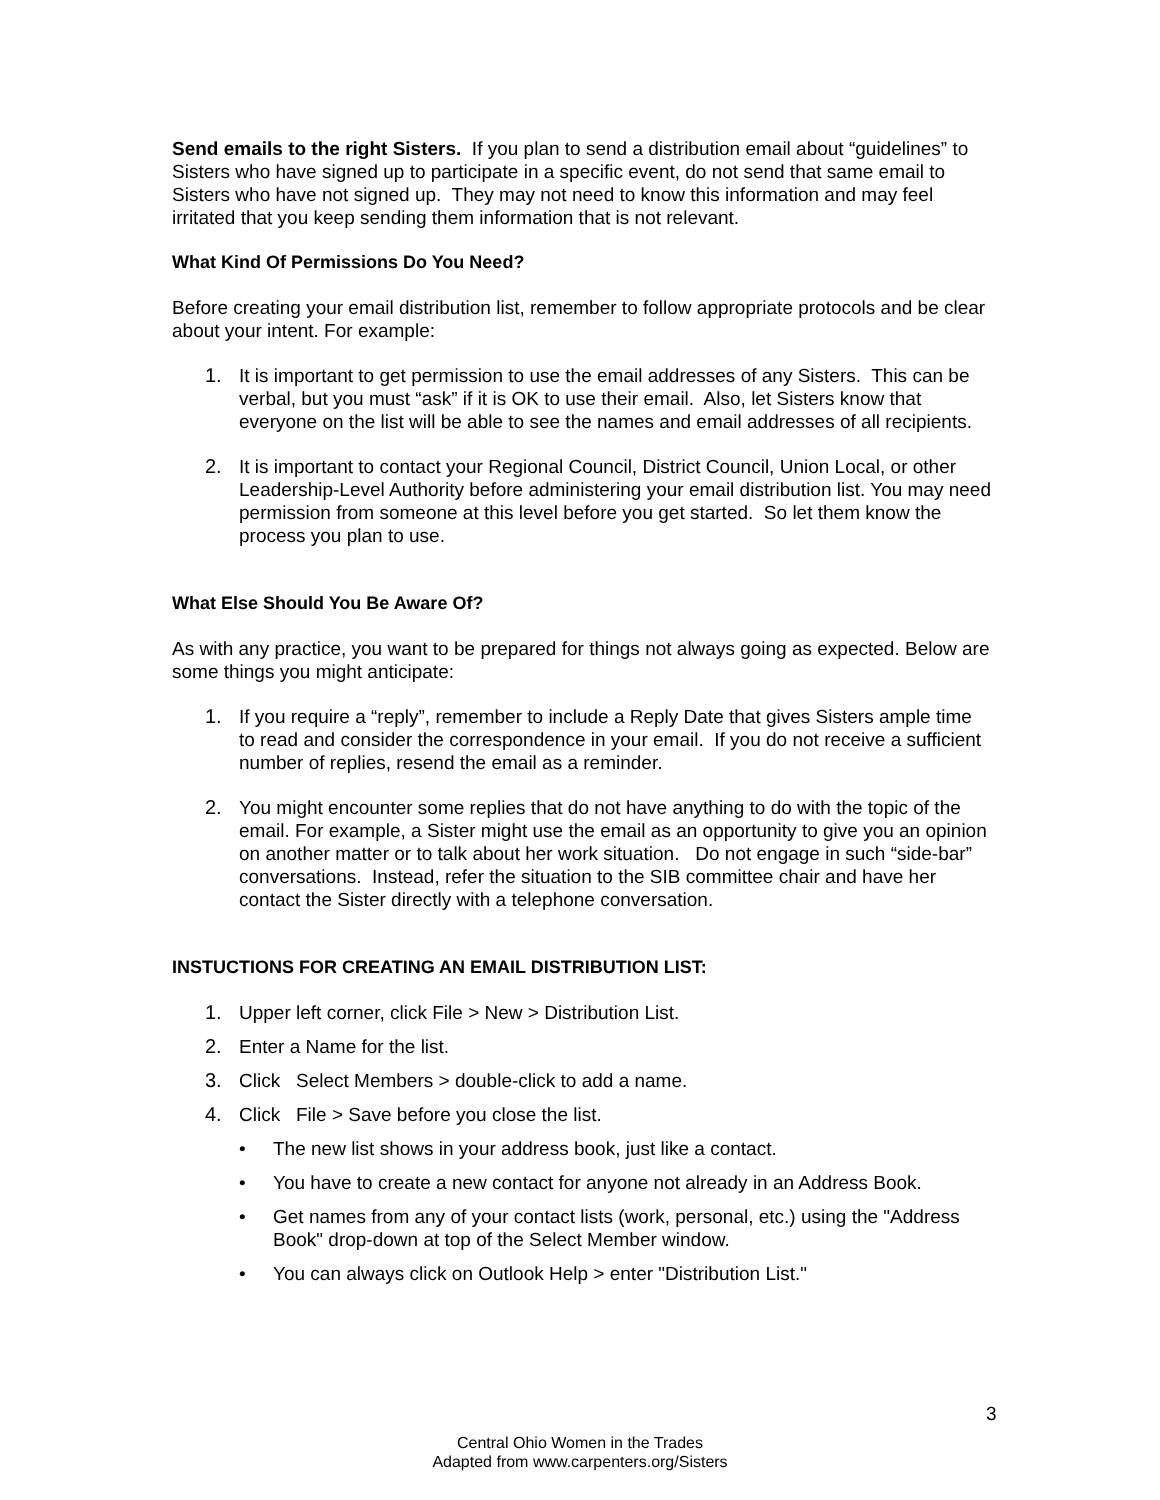Send emails to the right Sisters. If you plan to send a distribution email about “guidelines” to Sisters who have signed up to participate in a specific event, do not send that same email to Sisters who have not signed up. They may not need to know this information and may feel irritated that you keep sending them information that is not relevant.
What Kind Of Permissions Do You Need?
Before creating your email distribution list, remember to follow appropriate protocols and be clear about your intent. For example:
1. It is important to get permission to use the email addresses of any Sisters. This can be verbal, but you must “ask” if it is OK to use their email. Also, let Sisters know that everyone on the list will be able to see the names and email addresses of all recipients.
2. It is important to contact your Regional Council, District Council, Union Local, or other Leadership-Level Authority before administering your email distribution list. You may need permission from someone at this level before you get started. So let them know the process you plan to use.
What Else Should You Be Aware Of?
As with any practice, you want to be prepared for things not always going as expected. Below are some things you might anticipate:
1. If you require a “reply”, remember to include a Reply Date that gives Sisters ample time to read and consider the correspondence in your email. If you do not receive a sufficient number of replies, resend the email as a reminder.
2. You might encounter some replies that do not have anything to do with the topic of the email. For example, a Sister might use the email as an opportunity to give you an opinion on another matter or to talk about her work situation. Do not engage in such “side-bar” conversations. Instead, refer the situation to the SIB committee chair and have her contact the Sister directly with a telephone conversation.
INSTUCTIONS FOR CREATING AN EMAIL DISTRIBUTION LIST:
1. Upper left corner, click File > New > Distribution List.
2. Enter a Name for the list.
3. Click Select Members > double-click to add a name.
4. Click File > Save before you close the list.
• The new list shows in your address book, just like a contact.
• You have to create a new contact for anyone not already in an Address Book.
• Get names from any of your contact lists (work, personal, etc.) using the "Address Book" drop-down at top of the Select Member window.
• You can always click on Outlook Help > enter "Distribution List."
3
Central Ohio Women in the Trades
Adapted from www.carpenters.org/Sisters